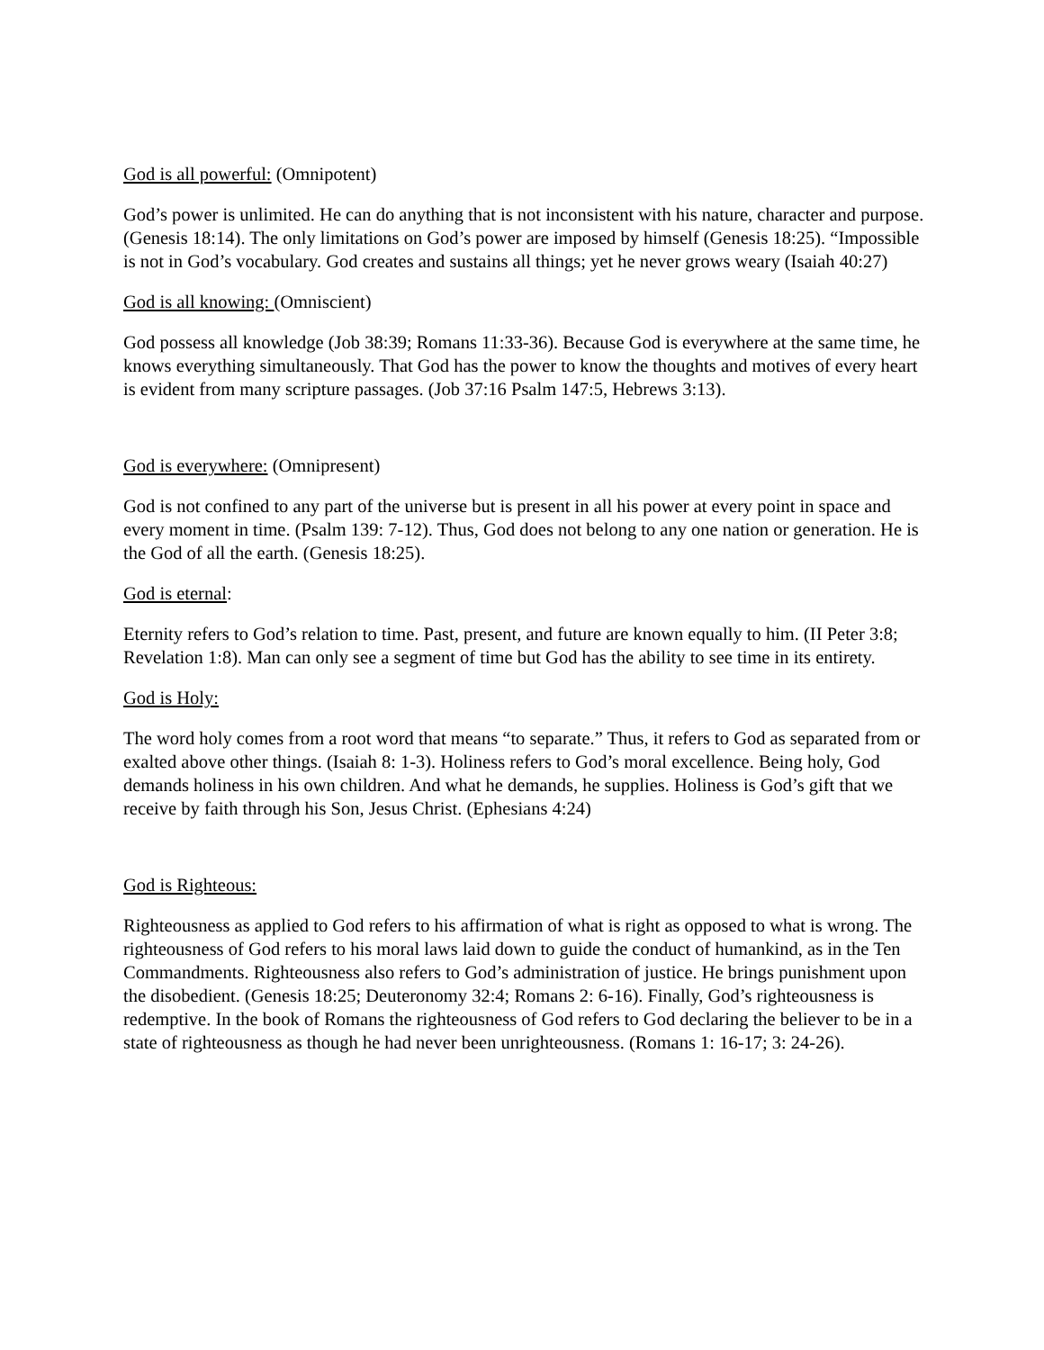God is all powerful: (Omnipotent)
God’s power is unlimited. He can do anything that is not inconsistent with his nature, character and purpose. (Genesis 18:14). The only limitations on God’s power are imposed by himself (Genesis 18:25). “Impossible is not in God’s vocabulary. God creates and sustains all things; yet he never grows weary (Isaiah 40:27)
God is all knowing: (Omniscient)
God possess all knowledge (Job 38:39; Romans 11:33-36). Because God is everywhere at the same time, he knows everything simultaneously. That God has the power to know the thoughts and motives of every heart is evident from many scripture passages. (Job 37:16 Psalm 147:5, Hebrews 3:13).
God is everywhere: (Omnipresent)
God is not confined to any part of the universe but is present in all his power at every point in space and every moment in time. (Psalm 139: 7-12). Thus, God does not belong to any one nation or generation. He is the God of all the earth. (Genesis 18:25).
God is eternal:
Eternity refers to God’s relation to time. Past, present, and future are known equally to him. (II Peter 3:8; Revelation 1:8). Man can only see a segment of time but God has the ability to see time in its entirety.
God is Holy:
The word holy comes from a root word that means “to separate.” Thus, it refers to God as separated from or exalted above other things. (Isaiah 8: 1-3). Holiness refers to God’s moral excellence. Being holy, God demands holiness in his own children. And what he demands, he supplies. Holiness is God’s gift that we receive by faith through his Son, Jesus Christ. (Ephesians 4:24)
God is Righteous:
Righteousness as applied to God refers to his affirmation of what is right as opposed to what is wrong. The righteousness of God refers to his moral laws laid down to guide the conduct of humankind, as in the Ten Commandments. Righteousness also refers to God’s administration of justice. He brings punishment upon the disobedient. (Genesis 18:25; Deuteronomy 32:4; Romans 2: 6-16). Finally, God’s righteousness is redemptive. In the book of Romans the righteousness of God refers to God declaring the believer to be in a state of righteousness as though he had never been unrighteousness. (Romans 1: 16-17; 3: 24-26).